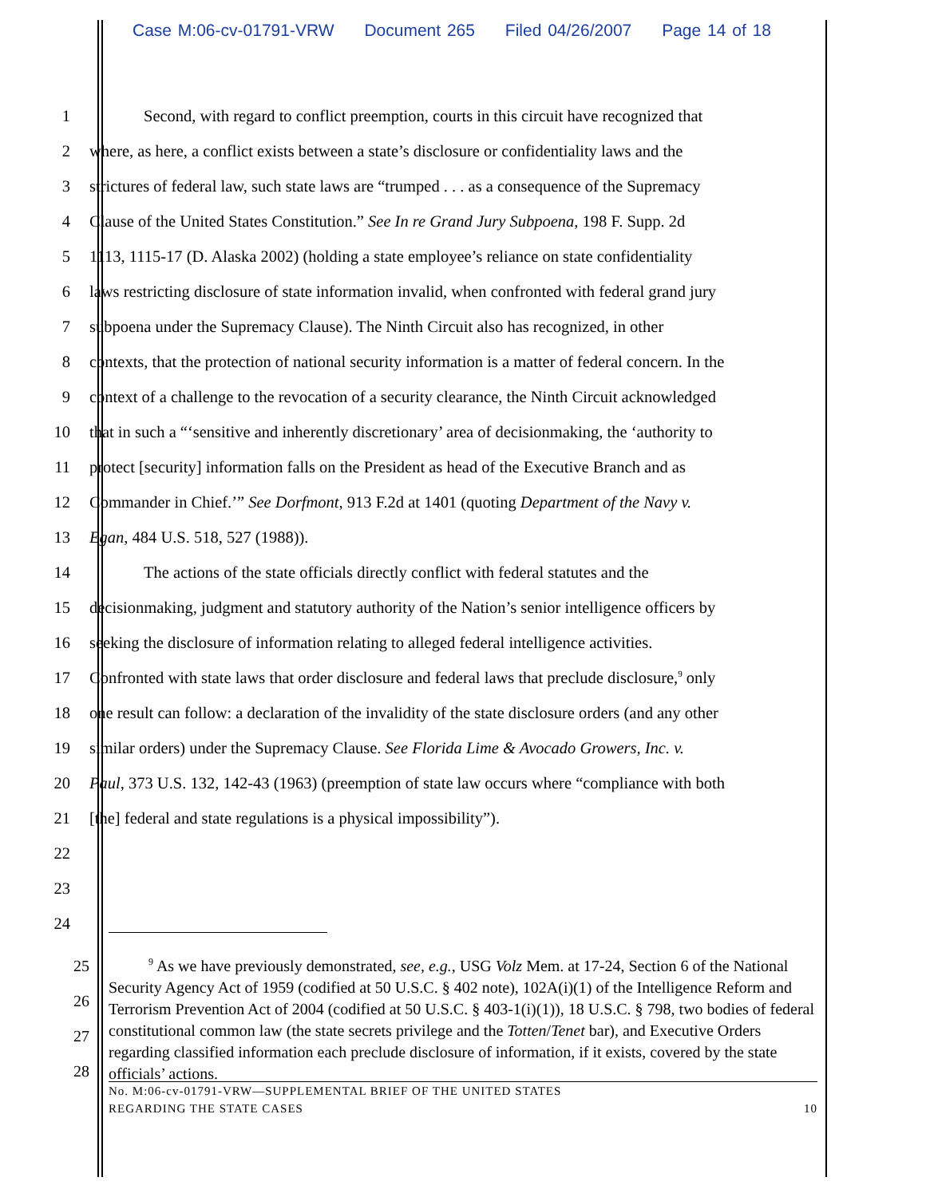Case M:06-cv-01791-VRW Document 265 Filed 04/26/2007 Page 14 of 18
1 Second, with regard to conflict preemption, courts in this circuit have recognized that
2 where, as here, a conflict exists between a state’s disclosure or confidentiality laws and the
3 strictures of federal law, such state laws are “trumped . . . as a consequence of the Supremacy
4 Clause of the United States Constitution.” See In re Grand Jury Subpoena, 198 F. Supp. 2d
5 1113, 1115-17 (D. Alaska 2002) (holding a state employee’s reliance on state confidentiality
6 laws restricting disclosure of state information invalid, when confronted with federal grand jury
7 subpoena under the Supremacy Clause). The Ninth Circuit also has recognized, in other
8 contexts, that the protection of national security information is a matter of federal concern. In the
9 context of a challenge to the revocation of a security clearance, the Ninth Circuit acknowledged
10 that in such a “‘sensitive and inherently discretionary’ area of decisionmaking, the ‘authority to
11 protect [security] information falls on the President as head of the Executive Branch and as
12 Commander in Chief.’” See Dorfmont, 913 F.2d at 1401 (quoting Department of the Navy v.
13 Egan, 484 U.S. 518, 527 (1988)).
14 The actions of the state officials directly conflict with federal statutes and the
15 decisionmaking, judgment and statutory authority of the Nation’s senior intelligence officers by
16 seeking the disclosure of information relating to alleged federal intelligence activities.
17 Confronted with state laws that order disclosure and federal laws that preclude disclosure,<sup>9</sup> only
18 one result can follow: a declaration of the invalidity of the state disclosure orders (and any other
19 similar orders) under the Supremacy Clause. See Florida Lime & Avocado Growers, Inc. v.
20 Paul, 373 U.S. 132, 142-43 (1963) (preemption of state law occurs where “compliance with both
21 [the] federal and state regulations is a physical impossibility”).
22
23
24
25
26
27
28
<sup>9</sup> As we have previously demonstrated, see, e.g., USG Volz Mem. at 17-24, Section 6 of the National Security Agency Act of 1959 (codified at 50 U.S.C. § 402 note), 102A(i)(1) of the Intelligence Reform and Terrorism Prevention Act of 2004 (codified at 50 U.S.C. § 403-1(i)(1)), 18 U.S.C. § 798, two bodies of federal constitutional common law (the state secrets privilege and the Totten/Tenet bar), and Executive Orders regarding classified information each preclude disclosure of information, if it exists, covered by the state officials’ actions.
No. M:06-cv-01791-VRW—SUPPLEMENTAL BRIEF OF THE UNITED STATES
REGARDING THE STATE CASES 10